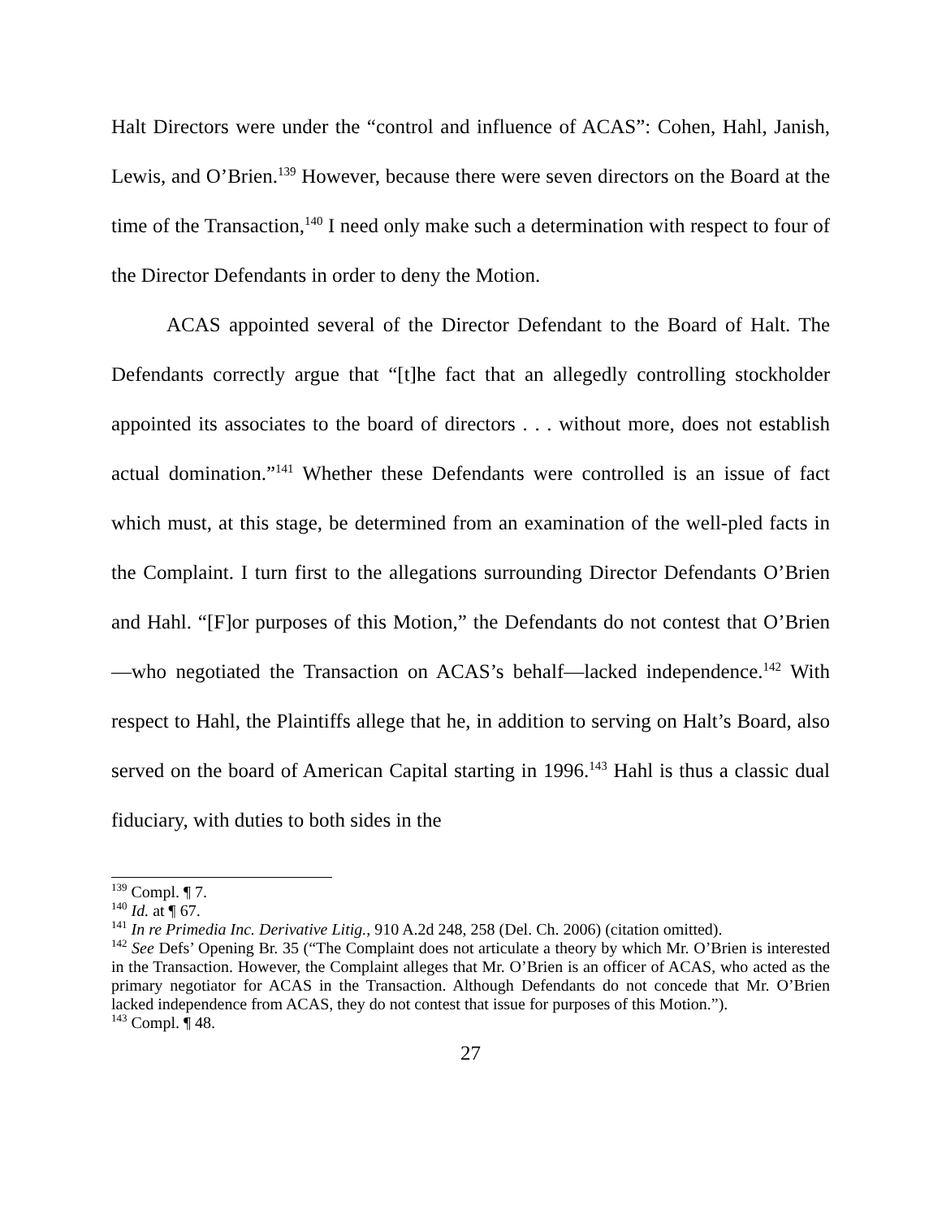Halt Directors were under the “control and influence of ACAS”: Cohen, Hahl, Janish, Lewis, and O’Brien.<sup>139</sup> However, because there were seven directors on the Board at the time of the Transaction,<sup>140</sup> I need only make such a determination with respect to four of the Director Defendants in order to deny the Motion.
ACAS appointed several of the Director Defendant to the Board of Halt. The Defendants correctly argue that “[t]he fact that an allegedly controlling stockholder appointed its associates to the board of directors . . . without more, does not establish actual domination.”<sup>141</sup> Whether these Defendants were controlled is an issue of fact which must, at this stage, be determined from an examination of the well-pled facts in the Complaint. I turn first to the allegations surrounding Director Defendants O’Brien and Hahl. “[F]or purposes of this Motion,” the Defendants do not contest that O’Brien—who negotiated the Transaction on ACAS’s behalf—lacked independence.<sup>142</sup> With respect to Hahl, the Plaintiffs allege that he, in addition to serving on Halt’s Board, also served on the board of American Capital starting in 1996.<sup>143</sup> Hahl is thus a classic dual fiduciary, with duties to both sides in the
<sup>139</sup> Compl. ¶ 7.
<sup>140</sup> Id. at ¶ 67.
<sup>141</sup> In re Primedia Inc. Derivative Litig., 910 A.2d 248, 258 (Del. Ch. 2006) (citation omitted).
<sup>142</sup> See Defs’ Opening Br. 35 (“The Complaint does not articulate a theory by which Mr. O’Brien is interested in the Transaction. However, the Complaint alleges that Mr. O’Brien is an officer of ACAS, who acted as the primary negotiator for ACAS in the Transaction. Although Defendants do not concede that Mr. O’Brien lacked independence from ACAS, they do not contest that issue for purposes of this Motion.”).
<sup>143</sup> Compl. ¶ 48.
27